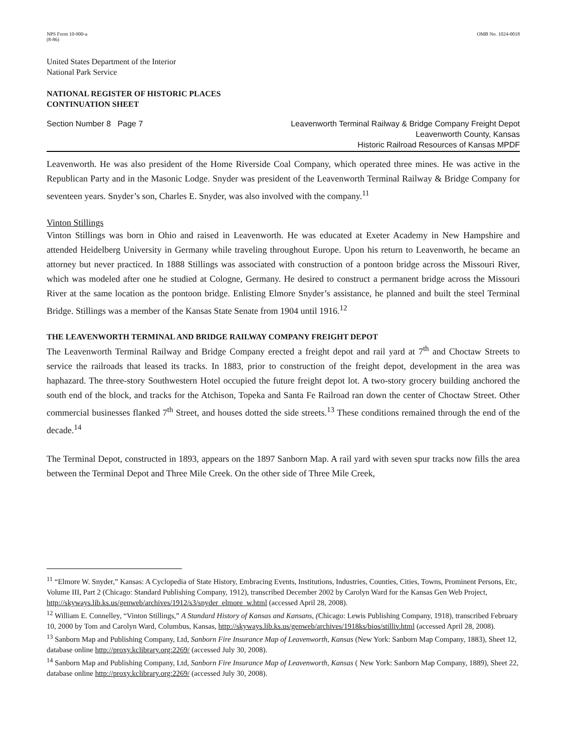NPS Form 10-900-a
(8-86)
OMB No. 1024-0018
United States Department of the Interior
National Park Service
NATIONAL REGISTER OF HISTORIC PLACES
CONTINUATION SHEET
Section Number 8 Page 7 Leavenworth Terminal Railway & Bridge Company Freight Depot
Leavenworth County, Kansas
Historic Railroad Resources of Kansas MPDF
Leavenworth. He was also president of the Home Riverside Coal Company, which operated three mines. He was active in the Republican Party and in the Masonic Lodge. Snyder was president of the Leavenworth Terminal Railway & Bridge Company for seventeen years. Snyder’s son, Charles E. Snyder, was also involved with the company.<sup>11</sup>
Vinton Stillings
Vinton Stillings was born in Ohio and raised in Leavenworth. He was educated at Exeter Academy in New Hampshire and attended Heidelberg University in Germany while traveling throughout Europe. Upon his return to Leavenworth, he became an attorney but never practiced. In 1888 Stillings was associated with construction of a pontoon bridge across the Missouri River, which was modeled after one he studied at Cologne, Germany. He desired to construct a permanent bridge across the Missouri River at the same location as the pontoon bridge. Enlisting Elmore Snyder’s assistance, he planned and built the steel Terminal Bridge. Stillings was a member of the Kansas State Senate from 1904 until 1916.<sup>12</sup>
THE LEAVENWORTH TERMINAL AND BRIDGE RAILWAY COMPANY FREIGHT DEPOT
The Leavenworth Terminal Railway and Bridge Company erected a freight depot and rail yard at 7<sup>th</sup> and Choctaw Streets to service the railroads that leased its tracks. In 1883, prior to construction of the freight depot, development in the area was haphazard. The three-story Southwestern Hotel occupied the future freight depot lot. A two-story grocery building anchored the south end of the block, and tracks for the Atchison, Topeka and Santa Fe Railroad ran down the center of Choctaw Street. Other commercial businesses flanked 7<sup>th</sup> Street, and houses dotted the side streets.<sup>13</sup> These conditions remained through the end of the decade.<sup>14</sup>
The Terminal Depot, constructed in 1893, appears on the 1897 Sanborn Map. A rail yard with seven spur tracks now fills the area between the Terminal Depot and Three Mile Creek. On the other side of Three Mile Creek,
<sup>11</sup> “Elmore W. Snyder,” Kansas: A Cyclopedia of State History, Embracing Events, Institutions, Industries, Counties, Cities, Towns, Prominent Persons, Etc, Volume III, Part 2 (Chicago: Standard Publishing Company, 1912), transcribed December 2002 by Carolyn Ward for the Kansas Gen Web Project, http://skyways.lib.ks.us/genweb/archives/1912/s3/snyder_elmore_w.html (accessed April 28, 2008).
<sup>12</sup> William E. Connelley, “Vinton Stillings,” A Standard History of Kansas and Kansans, (Chicago: Lewis Publishing Company, 1918), transcribed February 10, 2000 by Tom and Carolyn Ward, Columbus, Kansas, http://skyways.lib.ks.us/genweb/archives/1918ks/bios/stilliv.html (accessed April 28, 2008).
<sup>13</sup> Sanborn Map and Publishing Company, Ltd, Sanborn Fire Insurance Map of Leavenworth, Kansas (New York: Sanborn Map Company, 1883), Sheet 12, database online http://proxy.kclibrary.org:2269/ (accessed July 30, 2008).
<sup>14</sup> Sanborn Map and Publishing Company, Ltd, Sanborn Fire Insurance Map of Leavenworth, Kansas ( New York: Sanborn Map Company, 1889), Sheet 22, database online http://proxy.kclibrary.org:2269/ (accessed July 30, 2008).